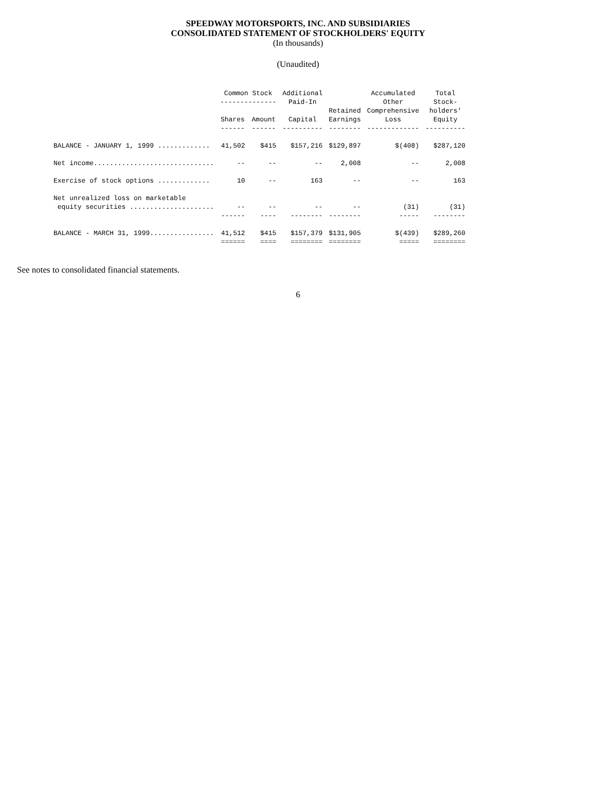SPEEDWAY MOTORSPORTS, INC. AND SUBSIDIARIES
CONSOLIDATED STATEMENT OF STOCKHOLDERS' EQUITY
(In thousands)
(Unaudited)
| | Common Stock -------------- | | Additional Paid-In | | Accumulated Other | Total Stock- |
| --- | --- | --- | --- | --- | --- | --- |
| | Shares ------ | Amount ------ | Capital ---------- | Retained Earnings -------- | Comprehensive Loss ------------- | holders' Equity ---------- |
| BALANCE - JANUARY 1, 1999 ............. | 41,502 | $415 | $157,216 | $129,897 | $(408) | $287,120 |
| Net income.............................. | -- | -- | -- | 2,008 | -- | 2,008 |
| Exercise of stock options ............. | 10 | -- | 163 | -- | -- | 163 |
| Net unrealized loss on marketable | | | | | | |
| equity securities ..................... | -- | -- | -- | -- | (31) | (31) |
| | ------ | ---- | -------- | -------- | ----- | -------- |
| BALANCE - MARCH 31, 1999................ | 41,512 | $415 | $157,379 | $131,905 | $(439) | $289,260 |
| | ====== | ==== | ======== | ======== | ===== | ======== |
See notes to consolidated financial statements.
6